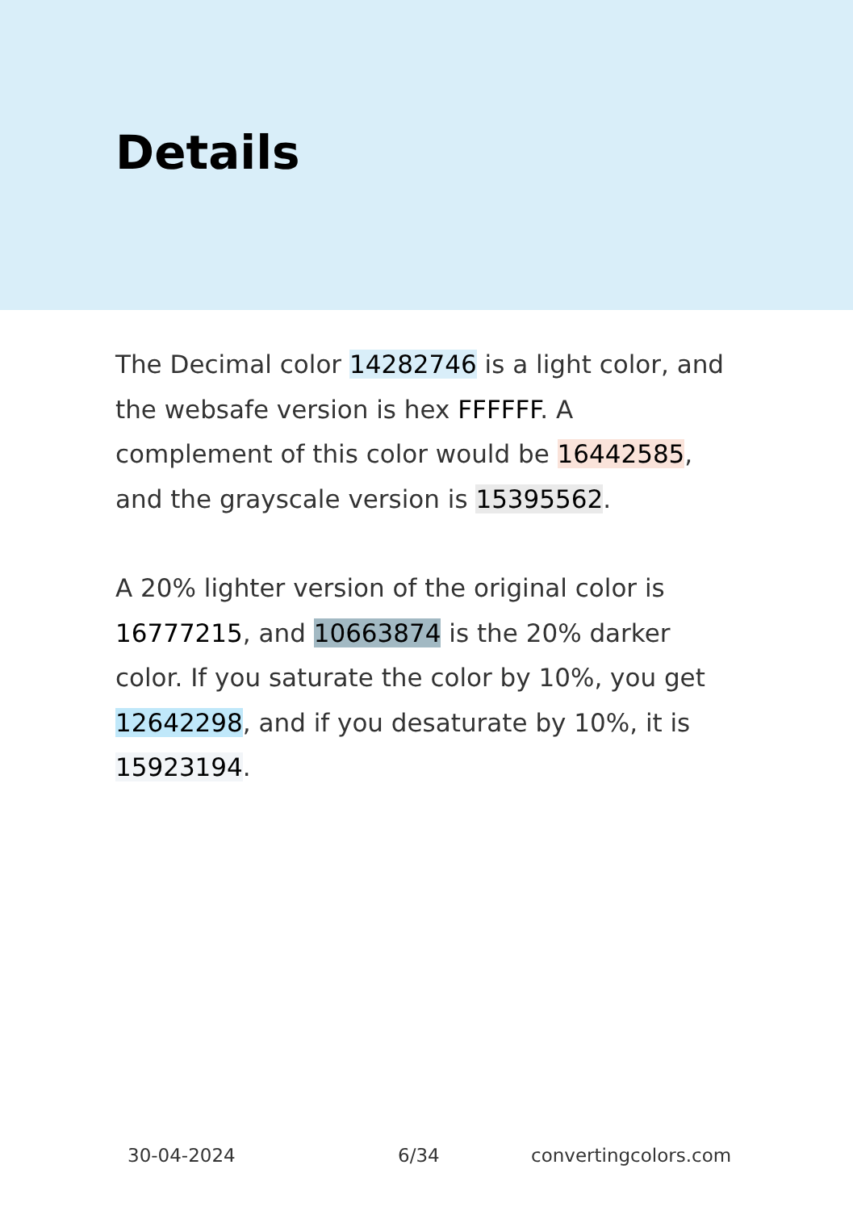Details
The Decimal color 14282746 is a light color, and the websafe version is hex FFFFFF. A complement of this color would be 16442585, and the grayscale version is 15395562.
A 20% lighter version of the original color is 16777215, and 10663874 is the 20% darker color. If you saturate the color by 10%, you get 12642298, and if you desaturate by 10%, it is 15923194.
30-04-2024 6/34 convertingcolors.com